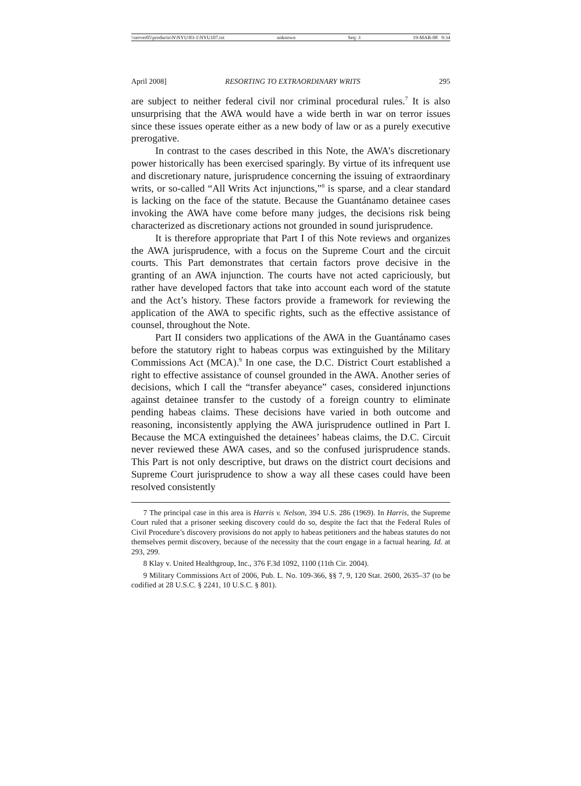\\server05\productn\N\NYU\83-1\NYU107.txt unknown Seq: 3 19-MAR-08 9:34
April 2008] RESORTING TO EXTRAORDINARY WRITS 295
are subject to neither federal civil nor criminal procedural rules.<sup>7</sup> It is also unsurprising that the AWA would have a wide berth in war on terror issues since these issues operate either as a new body of law or as a purely executive prerogative.
In contrast to the cases described in this Note, the AWA’s discretionary power historically has been exercised sparingly. By virtue of its infrequent use and discretionary nature, jurisprudence concerning the issuing of extraordinary writs, or so-called “All Writs Act injunctions,”<sup>8</sup> is sparse, and a clear standard is lacking on the face of the statute. Because the Guantánamo detainee cases invoking the AWA have come before many judges, the decisions risk being characterized as discretionary actions not grounded in sound jurisprudence.
It is therefore appropriate that Part I of this Note reviews and organizes the AWA jurisprudence, with a focus on the Supreme Court and the circuit courts. This Part demonstrates that certain factors prove decisive in the granting of an AWA injunction. The courts have not acted capriciously, but rather have developed factors that take into account each word of the statute and the Act’s history. These factors provide a framework for reviewing the application of the AWA to specific rights, such as the effective assistance of counsel, throughout the Note.
Part II considers two applications of the AWA in the Guantánamo cases before the statutory right to habeas corpus was extinguished by the Military Commissions Act (MCA).<sup>9</sup> In one case, the D.C. District Court established a right to effective assistance of counsel grounded in the AWA. Another series of decisions, which I call the “transfer abeyance” cases, considered injunctions against detainee transfer to the custody of a foreign country to eliminate pending habeas claims. These decisions have varied in both outcome and reasoning, inconsistently applying the AWA jurisprudence outlined in Part I. Because the MCA extinguished the detainees’ habeas claims, the D.C. Circuit never reviewed these AWA cases, and so the confused jurisprudence stands. This Part is not only descriptive, but draws on the district court decisions and Supreme Court jurisprudence to show a way all these cases could have been resolved consistently
7 The principal case in this area is Harris v. Nelson, 394 U.S. 286 (1969). In Harris, the Supreme Court ruled that a prisoner seeking discovery could do so, despite the fact that the Federal Rules of Civil Procedure’s discovery provisions do not apply to habeas petitioners and the habeas statutes do not themselves permit discovery, because of the necessity that the court engage in a factual hearing. Id. at 293, 299.
8 Klay v. United Healthgroup, Inc., 376 F.3d 1092, 1100 (11th Cir. 2004).
9 Military Commissions Act of 2006, Pub. L. No. 109-366, §§ 7, 9, 120 Stat. 2600, 2635–37 (to be codified at 28 U.S.C. § 2241, 10 U.S.C. § 801).